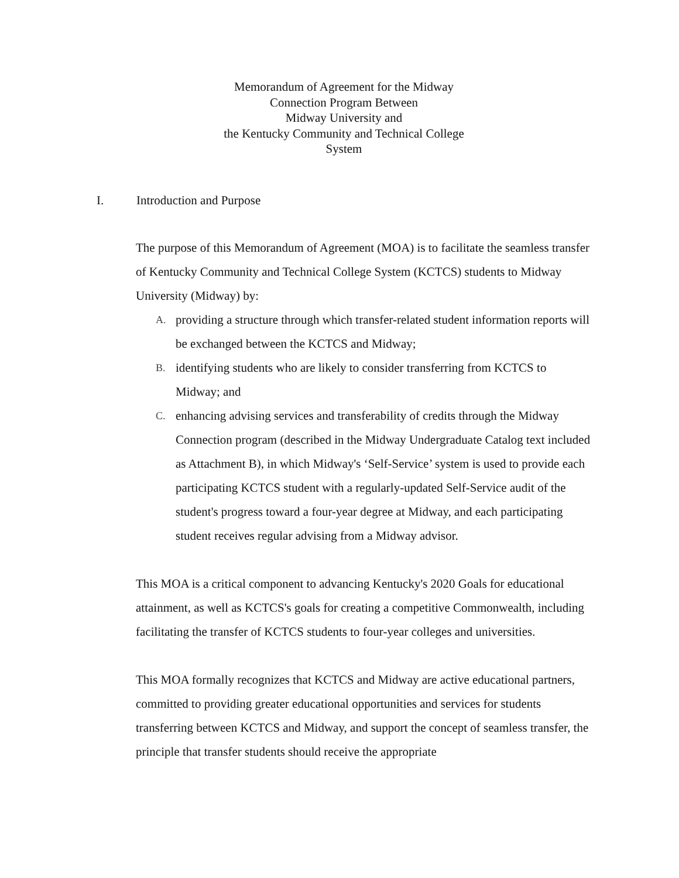Memorandum of Agreement for the Midway
Connection Program Between
Midway University and
the Kentucky Community and Technical College
System
I. Introduction and Purpose
The purpose of this Memorandum of Agreement (MOA) is to facilitate the seamless transfer of Kentucky Community and Technical College System (KCTCS) students to Midway University (Midway) by:
A.
providing a structure through which transfer-related student information reports will be exchanged between the KCTCS and Midway;
B.
identifying students who are likely to consider transferring from KCTCS to Midway; and
C.
enhancing advising services and transferability of credits through the Midway Connection program (described in the Midway Undergraduate Catalog text included as Attachment B), in which Midway's ‘Self-Service’ system is used to provide each participating KCTCS student with a regularly-updated Self-Service audit of the student's progress toward a four-year degree at Midway, and each participating student receives regular advising from a Midway advisor.
This MOA is a critical component to advancing Kentucky's 2020 Goals for educational attainment, as well as KCTCS's goals for creating a competitive Commonwealth, including facilitating the transfer of KCTCS students to four-year colleges and universities.
This MOA formally recognizes that KCTCS and Midway are active educational partners, committed to providing greater educational opportunities and services for students transferring between KCTCS and Midway, and support the concept of seamless transfer, the principle that transfer students should receive the appropriate